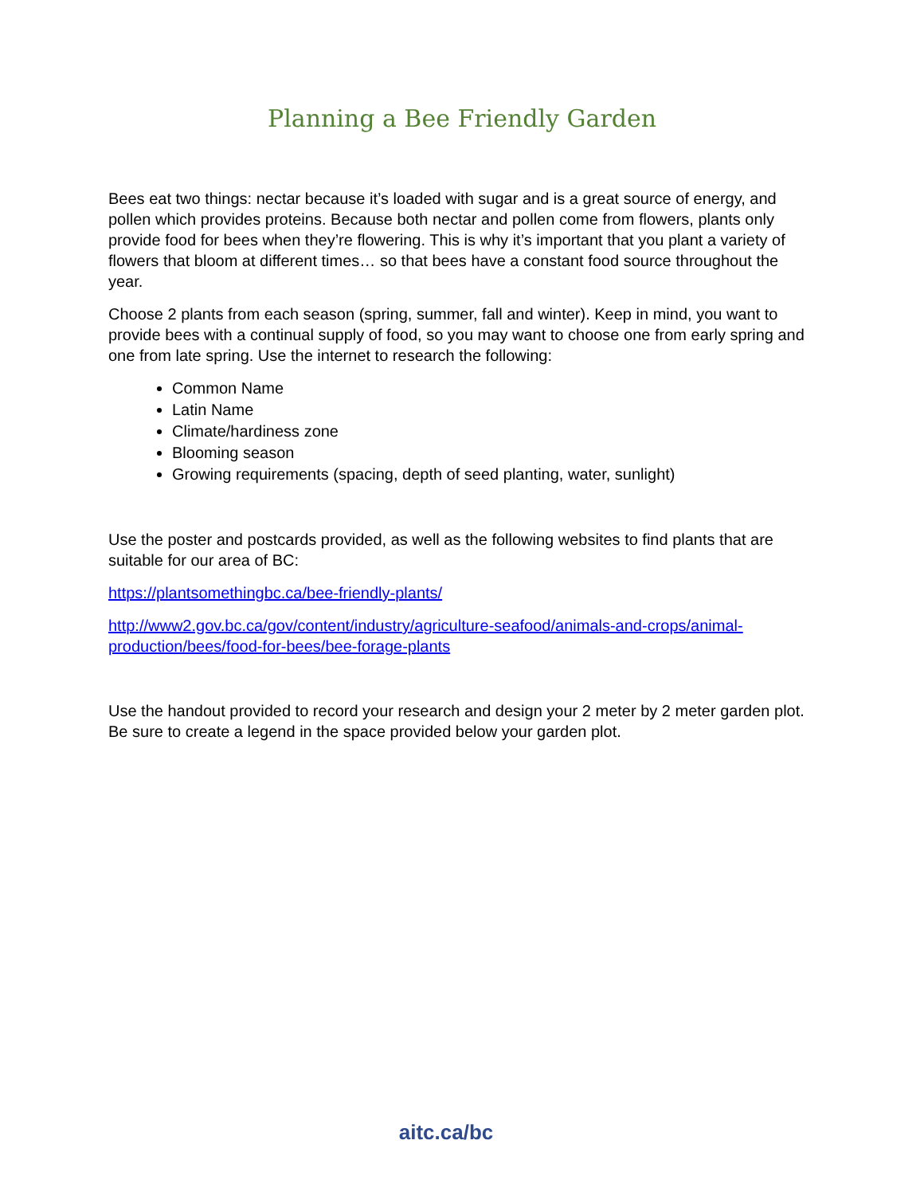Planning a Bee Friendly Garden
Bees eat two things: nectar because it’s loaded with sugar and is a great source of energy, and pollen which provides proteins. Because both nectar and pollen come from flowers, plants only provide food for bees when they’re flowering. This is why it’s important that you plant a variety of flowers that bloom at different times… so that bees have a constant food source throughout the year.
Choose 2 plants from each season (spring, summer, fall and winter). Keep in mind, you want to provide bees with a continual supply of food, so you may want to choose one from early spring and one from late spring. Use the internet to research the following:
Common Name
Latin Name
Climate/hardiness zone
Blooming season
Growing requirements (spacing, depth of seed planting, water, sunlight)
Use the poster and postcards provided, as well as the following websites to find plants that are suitable for our area of BC:
https://plantsomethingbc.ca/bee-friendly-plants/
http://www2.gov.bc.ca/gov/content/industry/agriculture-seafood/animals-and-crops/animal-production/bees/food-for-bees/bee-forage-plants
Use the handout provided to record your research and design your 2 meter by 2 meter garden plot. Be sure to create a legend in the space provided below your garden plot.
aitc.ca/bc